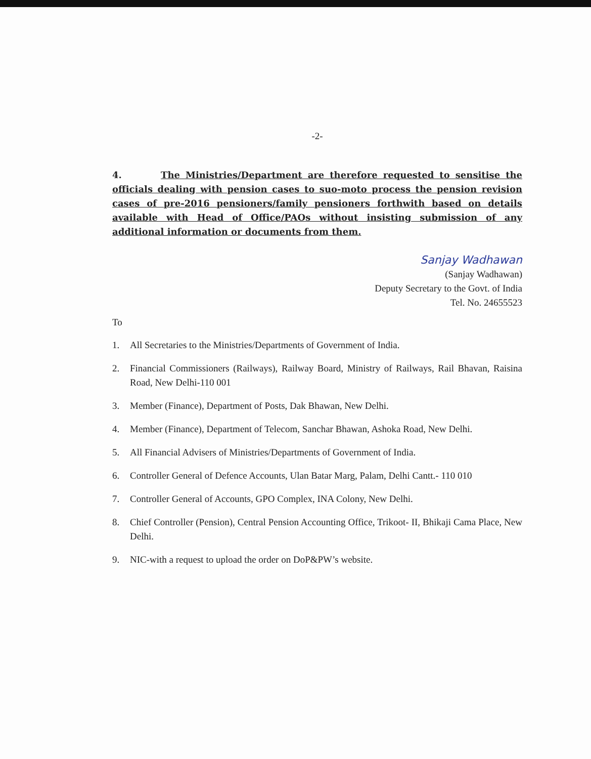-2-
4. The Ministries/Department are therefore requested to sensitise the officials dealing with pension cases to suo-moto process the pension revision cases of pre-2016 pensioners/family pensioners forthwith based on details available with Head of Office/PAOs without insisting submission of any additional information or documents from them.
Sanjay Wadhawan
(Sanjay Wadhawan)
Deputy Secretary to the Govt. of India
Tel. No. 24655523
To
1. All Secretaries to the Ministries/Departments of Government of India.
2. Financial Commissioners (Railways), Railway Board, Ministry of Railways, Rail Bhavan, Raisina Road, New Delhi-110 001
3. Member (Finance), Department of Posts, Dak Bhawan, New Delhi.
4. Member (Finance), Department of Telecom, Sanchar Bhawan, Ashoka Road, New Delhi.
5. All Financial Advisers of Ministries/Departments of Government of India.
6. Controller General of Defence Accounts, Ulan Batar Marg, Palam, Delhi Cantt.- 110 010
7. Controller General of Accounts, GPO Complex, INA Colony, New Delhi.
8. Chief Controller (Pension), Central Pension Accounting Office, Trikoot- II, Bhikaji Cama Place, New Delhi.
9. NIC-with a request to upload the order on DoP&PW’s website.